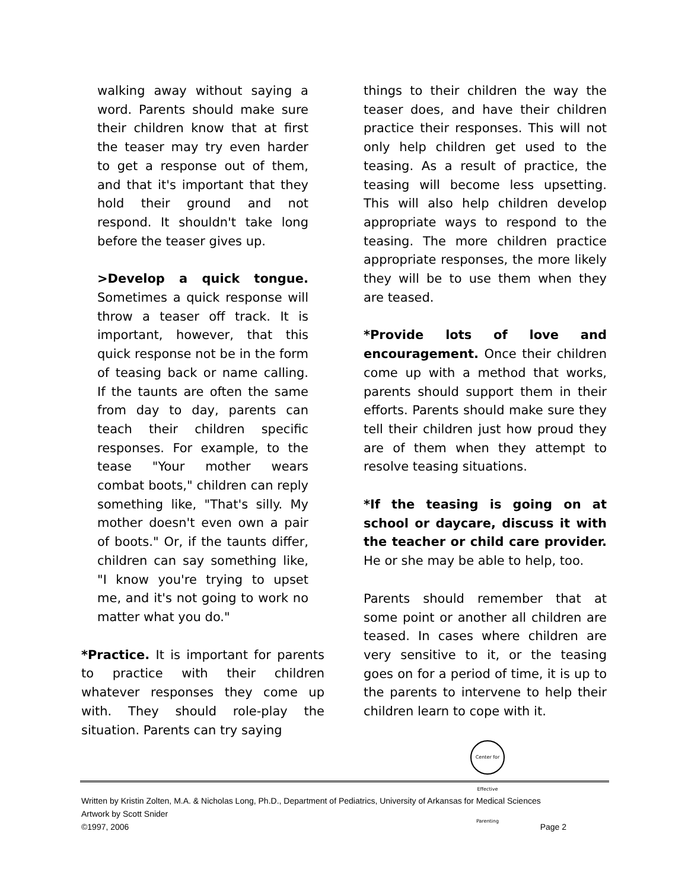walking away without saying a word. Parents should make sure their children know that at first the teaser may try even harder to get a response out of them, and that it's important that they hold their ground and not respond. It shouldn't take long before the teaser gives up.
>Develop a quick tongue. Sometimes a quick response will throw a teaser off track. It is important, however, that this quick response not be in the form of teasing back or name calling. If the taunts are often the same from day to day, parents can teach their children specific responses. For example, to the tease "Your mother wears combat boots," children can reply something like, "That's silly. My mother doesn't even own a pair of boots." Or, if the taunts differ, children can say something like, "I know you're trying to upset me, and it's not going to work no matter what you do."
*Practice. It is important for parents to practice with their children whatever responses they come up with. They should role-play the situation. Parents can try saying
things to their children the way the teaser does, and have their children practice their responses. This will not only help children get used to the teasing. As a result of practice, the teasing will become less upsetting. This will also help children develop appropriate ways to respond to the teasing. The more children practice appropriate responses, the more likely they will be to use them when they are teased.
*Provide lots of love and encouragement. Once their children come up with a method that works, parents should support them in their efforts. Parents should make sure they tell their children just how proud they are of them when they attempt to resolve teasing situations.
*If the teasing is going on at school or daycare, discuss it with the teacher or child care provider. He or she may be able to help, too.
Parents should remember that at some point or another all children are teased. In cases where children are very sensitive to it, or the teasing goes on for a period of time, it is up to the parents to intervene to help their children learn to cope with it.
Center for Effective Parenting
Written by Kristin Zolten, M.A. & Nicholas Long, Ph.D., Department of Pediatrics, University of Arkansas for Medical Sciences
Artwork by Scott Snider
©1997, 2006 Page 2